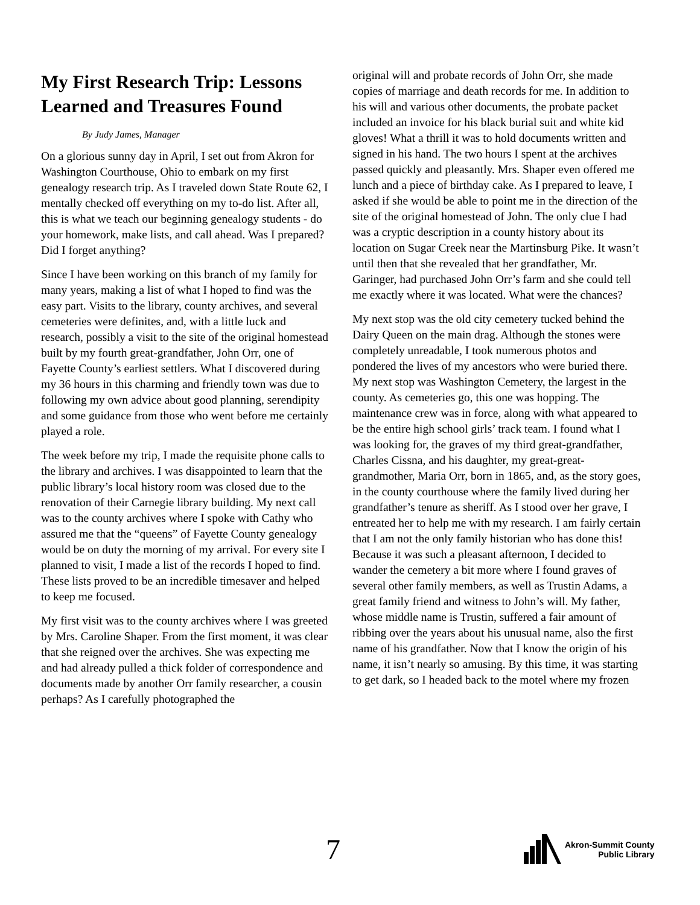My First Research Trip: Lessons Learned and Treasures Found
By Judy James, Manager
On a glorious sunny day in April, I set out from Akron for Washington Courthouse, Ohio to embark on my first genealogy research trip. As I traveled down State Route 62, I mentally checked off everything on my to-do list. After all, this is what we teach our beginning genealogy students - do your homework, make lists, and call ahead. Was I prepared? Did I forget anything?
Since I have been working on this branch of my family for many years, making a list of what I hoped to find was the easy part. Visits to the library, county archives, and several cemeteries were definites, and, with a little luck and research, possibly a visit to the site of the original homestead built by my fourth great-grandfather, John Orr, one of Fayette County’s earliest settlers. What I discovered during my 36 hours in this charming and friendly town was due to following my own advice about good planning, serendipity and some guidance from those who went before me certainly played a role.
The week before my trip, I made the requisite phone calls to the library and archives. I was disappointed to learn that the public library’s local history room was closed due to the renovation of their Carnegie library building. My next call was to the county archives where I spoke with Cathy who assured me that the “queens” of Fayette County genealogy would be on duty the morning of my arrival. For every site I planned to visit, I made a list of the records I hoped to find. These lists proved to be an incredible timesaver and helped to keep me focused.
My first visit was to the county archives where I was greeted by Mrs. Caroline Shaper. From the first moment, it was clear that she reigned over the archives. She was expecting me and had already pulled a thick folder of correspondence and documents made by another Orr family researcher, a cousin perhaps? As I carefully photographed the
original will and probate records of John Orr, she made copies of marriage and death records for me. In addition to his will and various other documents, the probate packet included an invoice for his black burial suit and white kid gloves! What a thrill it was to hold documents written and signed in his hand. The two hours I spent at the archives passed quickly and pleasantly. Mrs. Shaper even offered me lunch and a piece of birthday cake. As I prepared to leave, I asked if she would be able to point me in the direction of the site of the original homestead of John. The only clue I had was a cryptic description in a county history about its location on Sugar Creek near the Martinsburg Pike. It wasn’t until then that she revealed that her grandfather, Mr. Garinger, had purchased John Orr’s farm and she could tell me exactly where it was located. What were the chances?
My next stop was the old city cemetery tucked behind the Dairy Queen on the main drag. Although the stones were completely unreadable, I took numerous photos and pondered the lives of my ancestors who were buried there. My next stop was Washington Cemetery, the largest in the county. As cemeteries go, this one was hopping. The maintenance crew was in force, along with what appeared to be the entire high school girls’ track team. I found what I was looking for, the graves of my third great-grandfather, Charles Cissna, and his daughter, my great-great-grandmother, Maria Orr, born in 1865, and, as the story goes, in the county courthouse where the family lived during her grandfather’s tenure as sheriff. As I stood over her grave, I entreated her to help me with my research. I am fairly certain that I am not the only family historian who has done this! Because it was such a pleasant afternoon, I decided to wander the cemetery a bit more where I found graves of several other family members, as well as Trustin Adams, a great family friend and witness to John’s will. My father, whose middle name is Trustin, suffered a fair amount of ribbing over the years about his unusual name, also the first name of his grandfather. Now that I know the origin of his name, it isn’t nearly so amusing. By this time, it was starting to get dark, so I headed back to the motel where my frozen
7
Akron-Summit County
Public Library